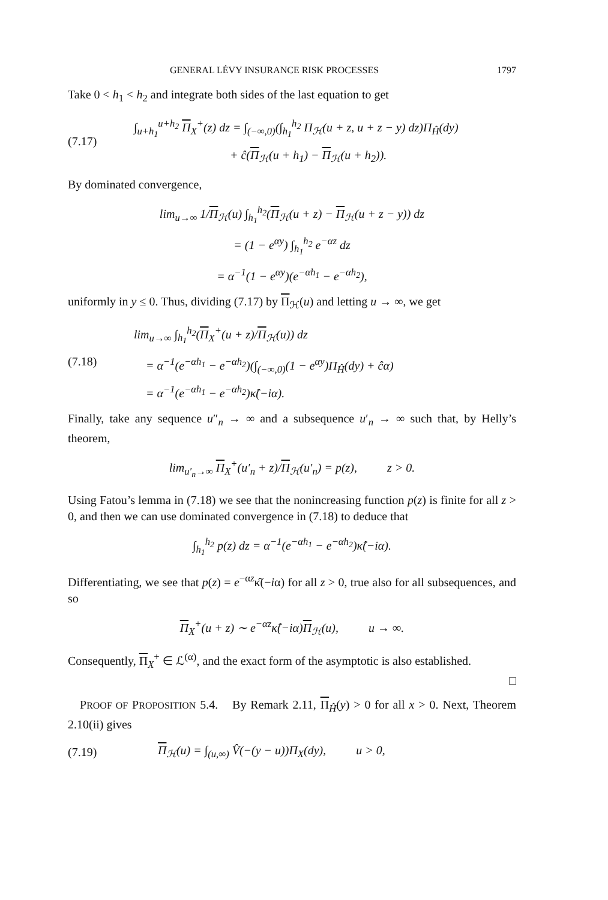GENERAL LÉVY INSURANCE RISK PROCESSES 1797
Take 0 < h<sub>1</sub> < h<sub>2</sub> and integrate both sides of the last equation to get
(7.17)
∫<sub>u+h<sub>1</sub></sub><sup>u+h<sub>2</sub></sup> Π<sub>X</sub><sup>+</sup>(z) dz = ∫<sub>(−∞,0)</sub>(∫<sub>h<sub>1</sub></sub><sup>h<sub>2</sub></sup> Π<sub>ℋ</sub>(u + z, u + z − y) dz)Π<sub>Ĥ</sub>(dy)
        + ĉ(Π<sub>ℋ</sub>(u + h<sub>1</sub>) − Π<sub>ℋ</sub>(u + h<sub>2</sub>)).
By dominated convergence,
lim<sub>u→∞</sub> 1/Π<sub>ℋ</sub>(u) ∫<sub>h<sub>1</sub></sub><sup>h<sub>2</sub></sup>(Π<sub>ℋ</sub>(u + z) − Π<sub>ℋ</sub>(u + z − y)) dz
= (1 − e<sup>αy</sup>) ∫<sub>h<sub>1</sub></sub><sup>h<sub>2</sub></sup> e<sup>−αz</sup> dz
= α<sup>−1</sup>(1 − e<sup>αy</sup>)(e<sup>−αh<sub>1</sub></sup> − e<sup>−αh<sub>2</sub></sup>),
uniformly in y ≤ 0. Thus, dividing (7.17) by Π<sub>ℋ</sub>(u) and letting u → ∞, we get
(7.18)
lim<sub>u→∞</sub> ∫<sub>h<sub>1</sub></sub><sup>h<sub>2</sub></sup>(Π<sub>X</sub><sup>+</sup>(u + z)/Π<sub>ℋ</sub>(u)) dz
 = α<sup>−1</sup>(e<sup>−αh<sub>1</sub></sup> − e<sup>−αh<sub>2</sub></sup>)(∫<sub>(−∞,0)</sub>(1 − e<sup>αy</sup>)Π<sub>Ĥ</sub>(dy) + ĉα)
 = α<sup>−1</sup>(e<sup>−αh<sub>1</sub></sup> − e<sup>−αh<sub>2</sub></sup>)κ̂(−iα).
Finally, take any sequence u″<sub>n</sub> → ∞ and a subsequence u′<sub>n</sub> → ∞ such that, by Helly’s theorem,
lim<sub>u′<sub>n</sub>→∞</sub> Π<sub>X</sub><sup>+</sup>(u′<sub>n</sub> + z)/Π<sub>ℋ</sub>(u′<sub>n</sub>) = p(z),    z > 0.
Using Fatou’s lemma in (7.18) we see that the nonincreasing function p(z) is finite for all z > 0, and then we can use dominated convergence in (7.18) to deduce that
∫<sub>h<sub>1</sub></sub><sup>h<sub>2</sub></sup> p(z) dz = α<sup>−1</sup>(e<sup>−αh<sub>1</sub></sup> − e<sup>−αh<sub>2</sub></sup>)κ̂(−iα).
Differentiating, we see that p(z) = e<sup>−αz</sup>κ̂(−iα) for all z > 0, true also for all subsequences, and so
Π<sub>X</sub><sup>+</sup>(u + z) ∼ e<sup>−αz</sup>κ̂(−iα)Π<sub>ℋ</sub>(u),    u → ∞.
Consequently, Π<sub>X</sub><sup>+</sup> ∈ ℒ<sup>(α)</sup>, and the exact form of the asymptotic is also established.
□
 PROOF OF PROPOSITION 5.4.   By Remark 2.11, Π<sub>Ĥ</sub>(y) > 0 for all x > 0. Next, Theorem 2.10(ii) gives
(7.19)
  Π<sub>ℋ</sub>(u) = ∫<sub>(u,∞)</sub> V̂(−(y − u))Π<sub>X</sub>(dy),    u > 0,